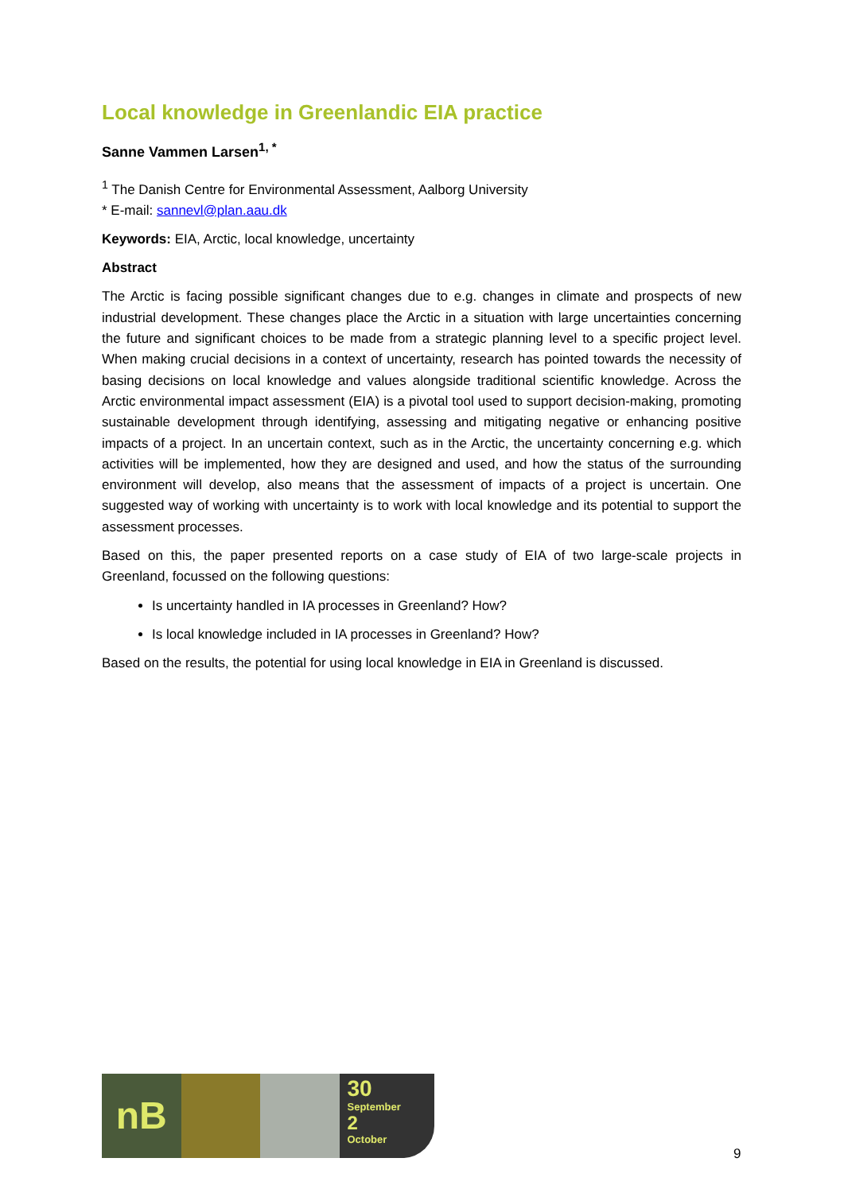Local knowledge in Greenlandic EIA practice
Sanne Vammen Larsen<sup>1, *</sup>
<sup>1</sup> The Danish Centre for Environmental Assessment, Aalborg University
* E-mail: sannevl@plan.aau.dk
Keywords: EIA, Arctic, local knowledge, uncertainty
Abstract
The Arctic is facing possible significant changes due to e.g. changes in climate and prospects of new industrial development. These changes place the Arctic in a situation with large uncertainties concerning the future and significant choices to be made from a strategic planning level to a specific project level. When making crucial decisions in a context of uncertainty, research has pointed towards the necessity of basing decisions on local knowledge and values alongside traditional scientific knowledge. Across the Arctic environmental impact assessment (EIA) is a pivotal tool used to support decision-making, promoting sustainable development through identifying, assessing and mitigating negative or enhancing positive impacts of a project. In an uncertain context, such as in the Arctic, the uncertainty concerning e.g. which activities will be implemented, how they are designed and used, and how the status of the surrounding environment will develop, also means that the assessment of impacts of a project is uncertain. One suggested way of working with uncertainty is to work with local knowledge and its potential to support the assessment processes.
Based on this, the paper presented reports on a case study of EIA of two large-scale projects in Greenland, focussed on the following questions:
Is uncertainty handled in IA processes in Greenland? How?
Is local knowledge included in IA processes in Greenland? How?
Based on the results, the potential for using local knowledge in EIA in Greenland is discussed.
nB
30
September
2
October
9